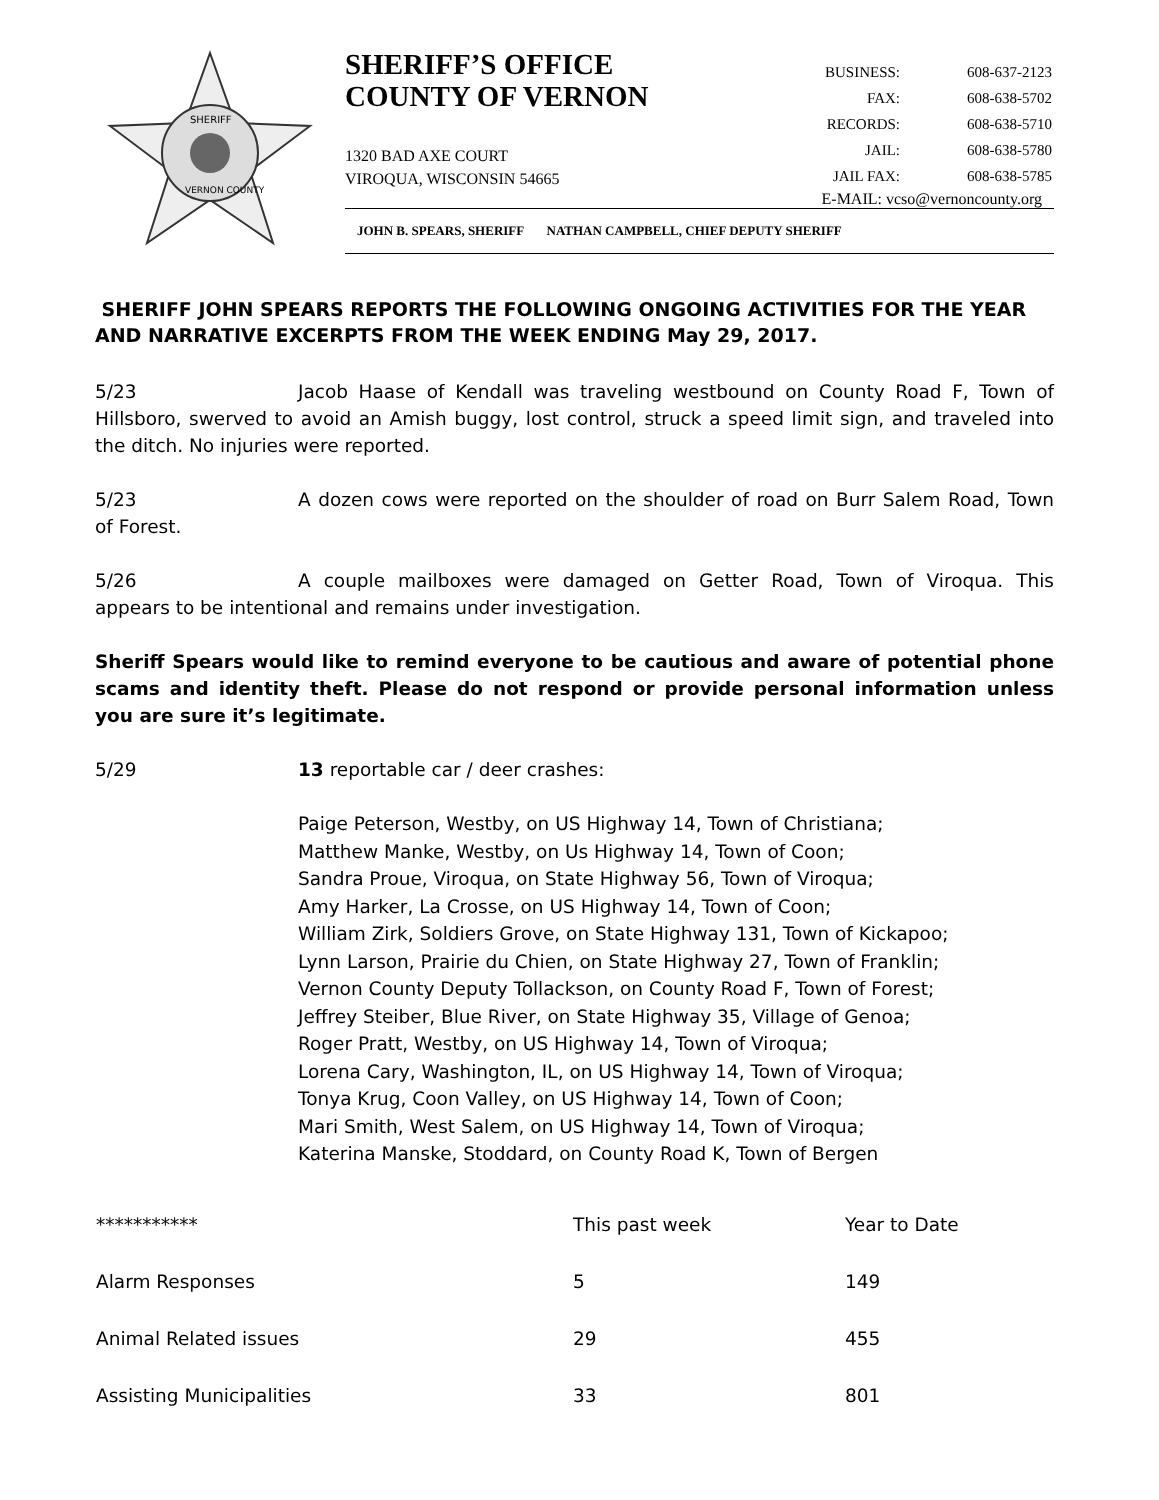SHERIFF
VERNON COUNTY
SHERIFF’S OFFICE
COUNTY OF VERNON
1320 BAD AXE COURT
VIROQUA, WISCONSIN 54665
| BUSINESS: | 608-637-2123 |
| FAX: | 608-638-5702 |
| RECORDS: | 608-638-5710 |
| JAIL: | 608-638-5780 |
| JAIL FAX: | 608-638-5785 |
E-MAIL: vcso@vernoncounty.org
JOHN B. SPEARS, SHERIFF NATHAN CAMPBELL, CHIEF DEPUTY SHERIFF
SHERIFF JOHN SPEARS REPORTS THE FOLLOWING ONGOING ACTIVITIES FOR THE YEAR AND NARRATIVE EXCERPTS FROM THE WEEK ENDING May 29, 2017.
5/23 Jacob Haase of Kendall was traveling westbound on County Road F, Town of Hillsboro, swerved to avoid an Amish buggy, lost control, struck a speed limit sign, and traveled into the ditch. No injuries were reported.
5/23 A dozen cows were reported on the shoulder of road on Burr Salem Road, Town of Forest.
5/26 A couple mailboxes were damaged on Getter Road, Town of Viroqua. This appears to be intentional and remains under investigation.
Sheriff Spears would like to remind everyone to be cautious and aware of potential phone scams and identity theft. Please do not respond or provide personal information unless you are sure it’s legitimate.
5/29 13 reportable car / deer crashes:
Paige Peterson, Westby, on US Highway 14, Town of Christiana;
Matthew Manke, Westby, on Us Highway 14, Town of Coon;
Sandra Proue, Viroqua, on State Highway 56, Town of Viroqua;
Amy Harker, La Crosse, on US Highway 14, Town of Coon;
William Zirk, Soldiers Grove, on State Highway 131, Town of Kickapoo;
Lynn Larson, Prairie du Chien, on State Highway 27, Town of Franklin;
Vernon County Deputy Tollackson, on County Road F, Town of Forest;
Jeffrey Steiber, Blue River, on State Highway 35, Village of Genoa;
Roger Pratt, Westby, on US Highway 14, Town of Viroqua;
Lorena Cary, Washington, IL, on US Highway 14, Town of Viroqua;
Tonya Krug, Coon Valley, on US Highway 14, Town of Coon;
Mari Smith, West Salem, on US Highway 14, Town of Viroqua;
Katerina Manske, Stoddard, on County Road K, Town of Bergen
| *********** | This past week | Year to Date |
| Alarm Responses | 5 | 149 |
| Animal Related issues | 29 | 455 |
| Assisting Municipalities | 33 | 801 |